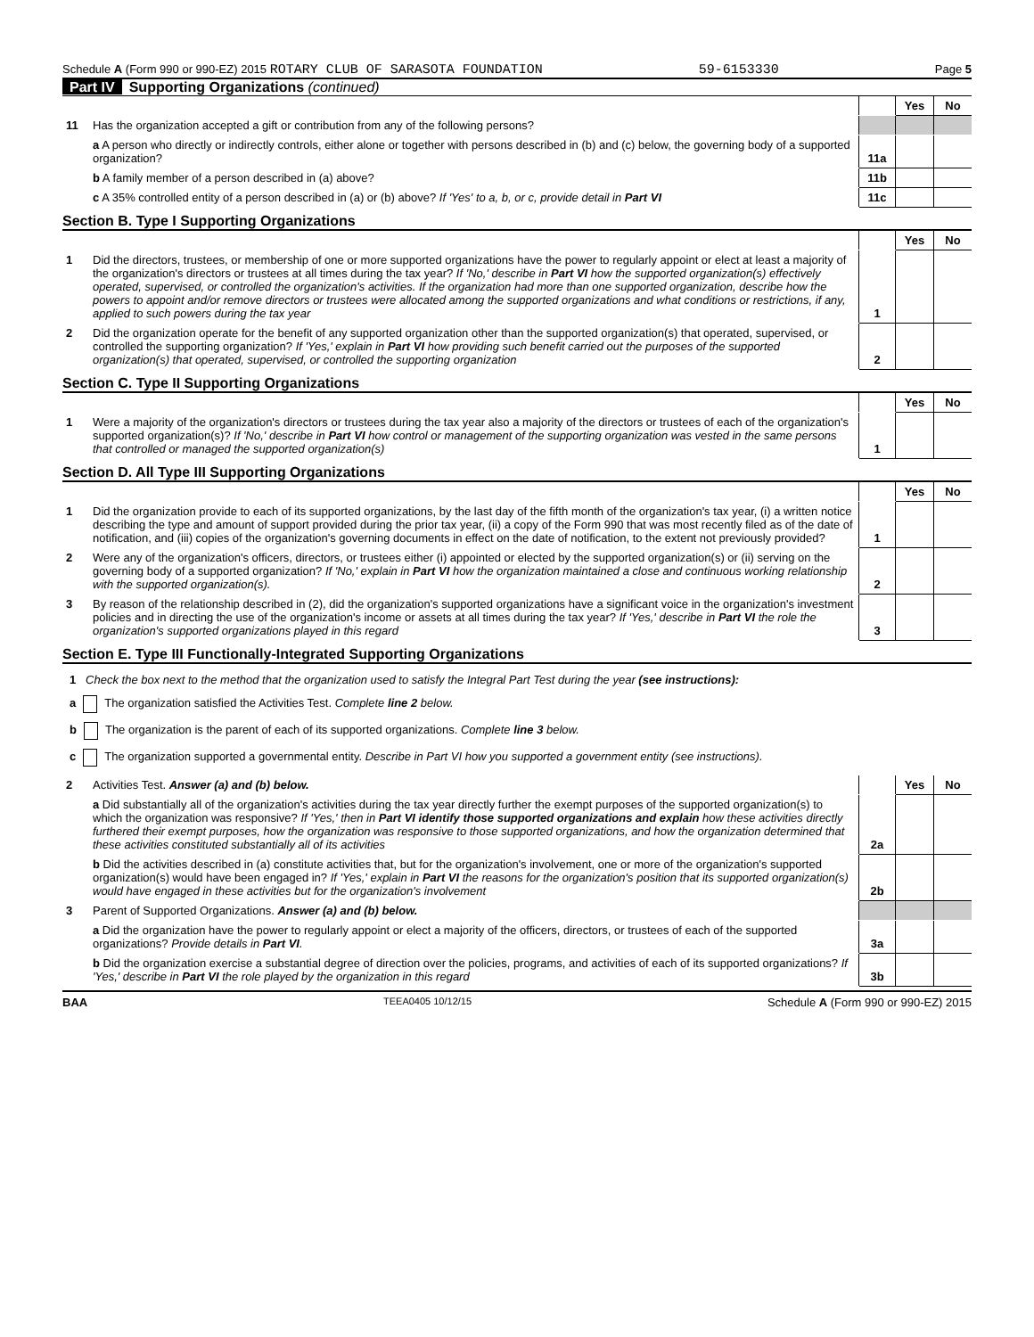Schedule A (Form 990 or 990-EZ) 2015 ROTARY CLUB OF SARASOTA FOUNDATION 59-6153330 Page 5
Part IV Supporting Organizations (continued)
| | | | Yes | No |
| 11 | Has the organization accepted a gift or contribution from any of the following persons? | | | |
| | a A person who directly or indirectly controls, either alone or together with persons described in (b) and (c) below, the governing body of a supported organization? | 11a | | |
| | b A family member of a person described in (a) above? | 11b | | |
| | c A 35% controlled entity of a person described in (a) or (b) above? If 'Yes' to a, b, or c, provide detail in Part VI | 11c | | |
Section B. Type I Supporting Organizations
| | | | Yes | No |
| 1 | Did the directors, trustees, or membership of one or more supported organizations have the power to regularly appoint or elect at least a majority of the organization's directors or trustees at all times during the tax year? If 'No,' describe in Part VI how the supported organization(s) effectively operated, supervised, or controlled the organization's activities. If the organization had more than one supported organization, describe how the powers to appoint and/or remove directors or trustees were allocated among the supported organizations and what conditions or restrictions, if any, applied to such powers during the tax year | 1 | | |
| 2 | Did the organization operate for the benefit of any supported organization other than the supported organization(s) that operated, supervised, or controlled the supporting organization? If 'Yes,' explain in Part VI how providing such benefit carried out the purposes of the supported organization(s) that operated, supervised, or controlled the supporting organization | 2 | | |
Section C. Type II Supporting Organizations
| | | | Yes | No |
| 1 | Were a majority of the organization's directors or trustees during the tax year also a majority of the directors or trustees of each of the organization's supported organization(s)? If 'No,' describe in Part VI how control or management of the supporting organization was vested in the same persons that controlled or managed the supported organization(s) | 1 | | |
Section D. All Type III Supporting Organizations
| | | | Yes | No |
| 1 | Did the organization provide to each of its supported organizations, by the last day of the fifth month of the organization's tax year, (i) a written notice describing the type and amount of support provided during the prior tax year, (ii) a copy of the Form 990 that was most recently filed as of the date of notification, and (iii) copies of the organization's governing documents in effect on the date of notification, to the extent not previously provided? | 1 | | |
| 2 | Were any of the organization's officers, directors, or trustees either (i) appointed or elected by the supported organization(s) or (ii) serving on the governing body of a supported organization? If 'No,' explain in Part VI how the organization maintained a close and continuous working relationship with the supported organization(s). | 2 | | |
| 3 | By reason of the relationship described in (2), did the organization's supported organizations have a significant voice in the organization's investment policies and in directing the use of the organization's income or assets at all times during the tax year? If 'Yes,' describe in Part VI the role the organization's supported organizations played in this regard | 3 | | |
Section E. Type III Functionally-Integrated Supporting Organizations
1 Check the box next to the method that the organization used to satisfy the Integral Part Test during the year (see instructions):
a The organization satisfied the Activities Test. Complete line 2 below.
b The organization is the parent of each of its supported organizations. Complete line 3 below.
c The organization supported a governmental entity. Describe in Part VI how you supported a government entity (see instructions).
| 2 | Activities Test. Answer (a) and (b) below. | | Yes | No |
| | a Did substantially all of the organization's activities during the tax year directly further the exempt purposes of the supported organization(s) to which the organization was responsive? If 'Yes,' then in Part VI identify those supported organizations and explain how these activities directly furthered their exempt purposes, how the organization was responsive to those supported organizations, and how the organization determined that these activities constituted substantially all of its activities | 2a | | |
| | b Did the activities described in (a) constitute activities that, but for the organization's involvement, one or more of the organization's supported organization(s) would have been engaged in? If 'Yes,' explain in Part VI the reasons for the organization's position that its supported organization(s) would have engaged in these activities but for the organization's involvement | 2b | | |
| 3 | Parent of Supported Organizations. Answer (a) and (b) below. | | | |
| | a Did the organization have the power to regularly appoint or elect a majority of the officers, directors, or trustees of each of the supported organizations? Provide details in Part VI . | 3a | | |
| | b Did the organization exercise a substantial degree of direction over the policies, programs, and activities of each of its supported organizations? If 'Yes,' describe in Part VI the role played by the organization in this regard | 3b | | |
BAA TEEA0405 10/12/15 Schedule A (Form 990 or 990-EZ) 2015